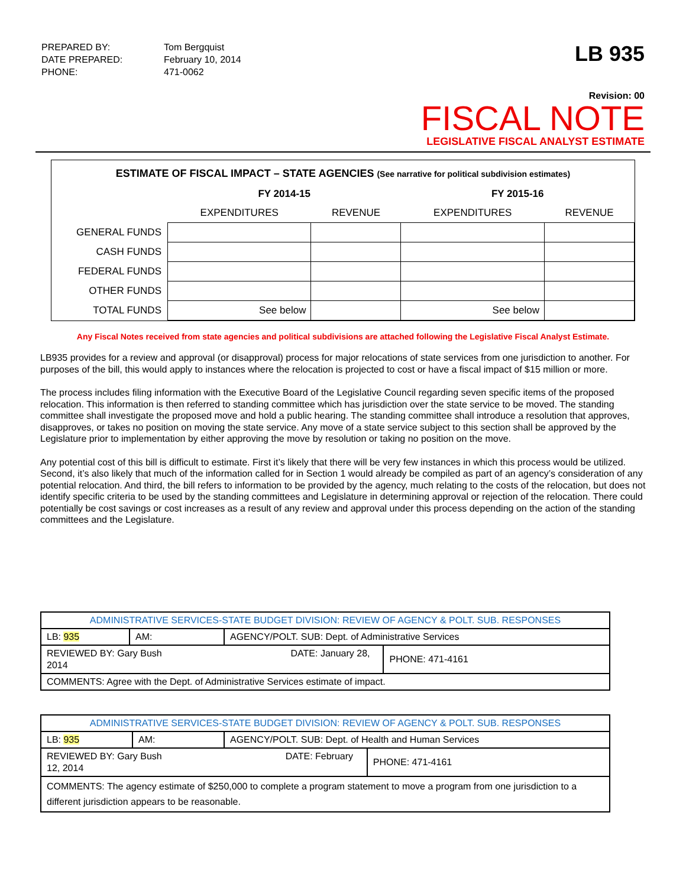| PREPARED BY: | Tom Bergquist |
| DATE PREPARED: | February 10, 2014 |
| PHONE: | 471-0062 |
LB 935
Revision: 00
FISCAL NOTE
LEGISLATIVE FISCAL ANALYST ESTIMATE
ESTIMATE OF FISCAL IMPACT – STATE AGENCIES (See narrative for political subdivision estimates)
| | FY 2014-15 | | FY 2015-16 | |
| --- | --- | --- | --- | --- |
| | EXPENDITURES | REVENUE | EXPENDITURES | REVENUE |
| GENERAL FUNDS | | | | |
| CASH FUNDS | | | | |
| FEDERAL FUNDS | | | | |
| OTHER FUNDS | | | | |
| TOTAL FUNDS | See below | | See below | |
Any Fiscal Notes received from state agencies and political subdivisions are attached following the Legislative Fiscal Analyst Estimate.
LB935 provides for a review and approval (or disapproval) process for major relocations of state services from one jurisdiction to another. For purposes of the bill, this would apply to instances where the relocation is projected to cost or have a fiscal impact of $15 million or more.
The process includes filing information with the Executive Board of the Legislative Council regarding seven specific items of the proposed relocation. This information is then referred to standing committee which has jurisdiction over the state service to be moved. The standing committee shall investigate the proposed move and hold a public hearing. The standing committee shall introduce a resolution that approves, disapproves, or takes no position on moving the state service. Any move of a state service subject to this section shall be approved by the Legislature prior to implementation by either approving the move by resolution or taking no position on the move.
Any potential cost of this bill is difficult to estimate. First it’s likely that there will be very few instances in which this process would be utilized. Second, it’s also likely that much of the information called for in Section 1 would already be compiled as part of an agency’s consideration of any potential relocation. And third, the bill refers to information to be provided by the agency, much relating to the costs of the relocation, but does not identify specific criteria to be used by the standing committees and Legislature in determining approval or rejection of the relocation. There could potentially be cost savings or cost increases as a result of any review and approval under this process depending on the action of the standing committees and the Legislature.
| ADMINISTRATIVE SERVICES-STATE BUDGET DIVISION: REVIEW OF AGENCY & POLT. SUB. RESPONSES | | | |
| LB: 935 | AM: | AGENCY/POLT. SUB: Dept. of Administrative Services | |
| REVIEWED BY: Gary Bush DATE: January 28, 2014 | | | PHONE: 471-4161 |
| COMMENTS: Agree with the Dept. of Administrative Services estimate of impact. | | | |
| ADMINISTRATIVE SERVICES-STATE BUDGET DIVISION: REVIEW OF AGENCY & POLT. SUB. RESPONSES | | | |
| LB: 935 | AM: | AGENCY/POLT. SUB: Dept. of Health and Human Services | |
| REVIEWED BY: Gary Bush DATE: February 12, 2014 | | | PHONE: 471-4161 |
| COMMENTS: The agency estimate of $250,000 to complete a program statement to move a program from one jurisdiction to a different jurisdiction appears to be reasonable. | | | |